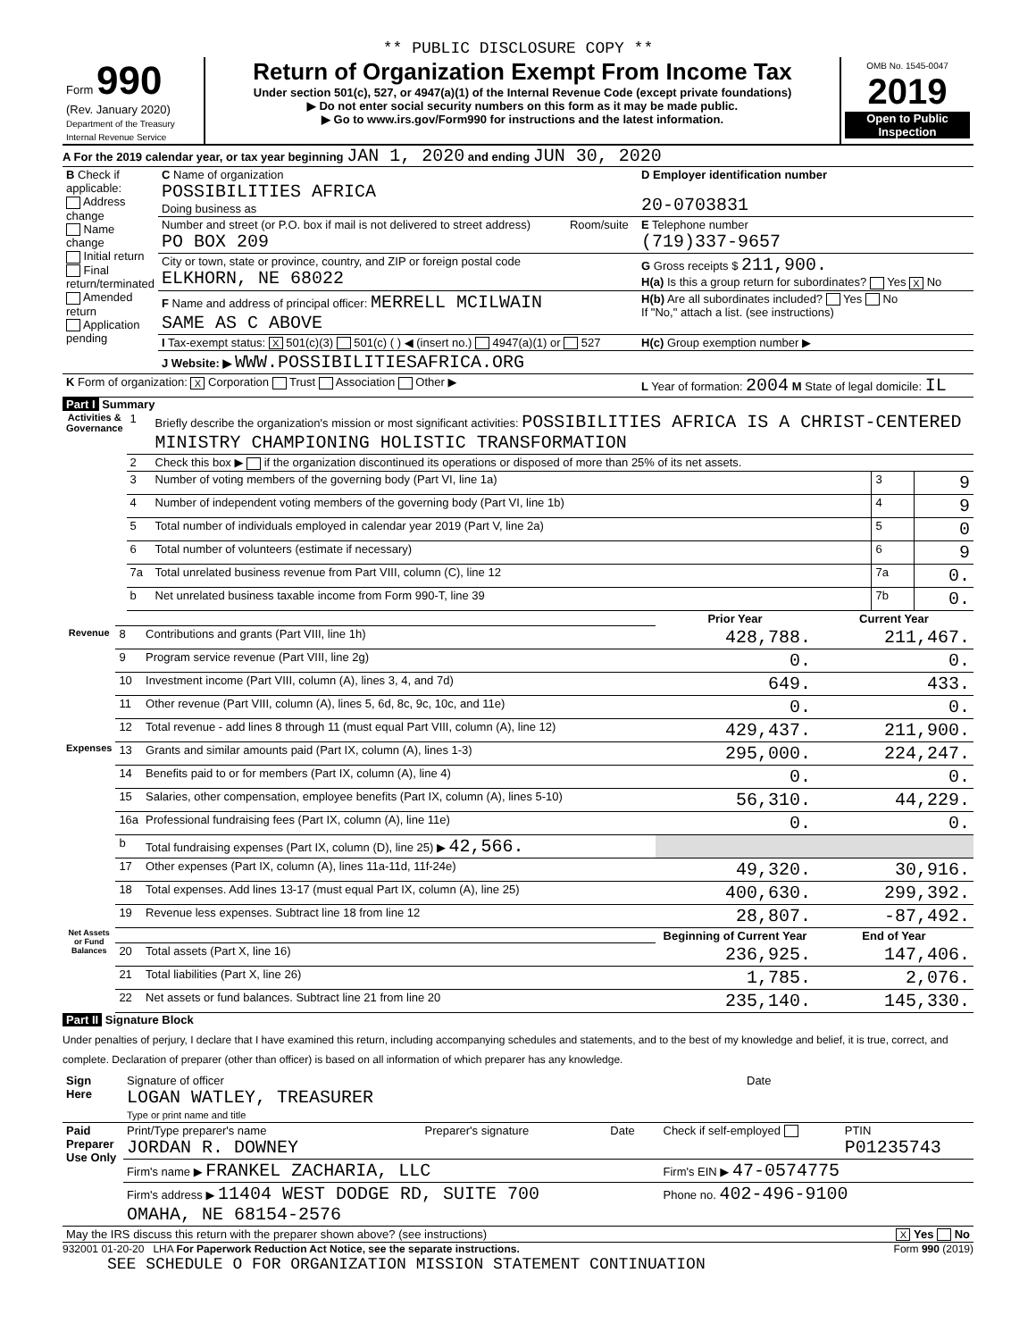** PUBLIC DISCLOSURE COPY **
| Form 990 (Rev. January 2020) Department of the Treasury Internal Revenue Service | Return of Organization Exempt From Income Tax Under section 501(c), 527, or 4947(a)(1) of the Internal Revenue Code (except private foundations) ▶ Do not enter social security numbers on this form as it may be made public. ▶ Go to www.irs.gov/Form990 for instructions and the latest information. | OMB No. 1545-0047 2019 Open to Public Inspection |
A For the 2019 calendar year, or tax year beginning JAN 1, 2020 and ending JUN 30, 2020
| B Check if applicable: Address change Name change Initial return Final return/terminated Amended return Application pending | C Name of organization POSSIBILITIES AFRICA Doing business as | | D Employer identification number 20-0703831 |
| | Number and street (or P.O. box if mail is not delivered to street address) PO BOX 209 | Room/suite | E Telephone number (719)337-9657 |
| | City or town, state or province, country, and ZIP or foreign postal code ELKHORN, NE 68022 | | G Gross receipts $ 211,900. H(a) Is this a group return for subordinates? Yes X No |
| | F Name and address of principal officer: MERRELL MCILWAIN SAME AS C ABOVE | | H(b) Are all subordinates included? Yes No If "No," attach a list. (see instructions) |
| | I Tax-exempt status: X 501(c)(3) 501(c) ( ) ◀ (insert no.) 4947(a)(1) or 527 | | H(c) Group exemption number ▶ |
| | J Website: ▶ WWW.POSSIBILITIESAFRICA.ORG | | |
| K Form of organization: X Corporation Trust Association Other ▶ | | | L Year of formation: 2004 M State of legal domicile: IL |
Part I Summary
| Activities & Governance | 1 | Briefly describe the organization's mission or most significant activities: POSSIBILITIES AFRICA IS A CHRIST-CENTERED MINISTRY CHAMPIONING HOLISTIC TRANSFORMATION | | |
| | 2 | Check this box ▶ if the organization discontinued its operations or disposed of more than 25% of its net assets. | | |
| | 3 | Number of voting members of the governing body (Part VI, line 1a) | 3 | 9 |
| | 4 | Number of independent voting members of the governing body (Part VI, line 1b) | 4 | 9 |
| | 5 | Total number of individuals employed in calendar year 2019 (Part V, line 2a) | 5 | 0 |
| | 6 | Total number of volunteers (estimate if necessary) | 6 | 9 |
| | 7a | Total unrelated business revenue from Part VIII, column (C), line 12 | 7a | 0. |
| | b | Net unrelated business taxable income from Form 990-T, line 39 | 7b | 0. |
| | | | Prior Year | Current Year |
| Revenue | 8 | Contributions and grants (Part VIII, line 1h) | 428,788. | 211,467. |
| | 9 | Program service revenue (Part VIII, line 2g) | 0. | 0. |
| | 10 | Investment income (Part VIII, column (A), lines 3, 4, and 7d) | 649. | 433. |
| | 11 | Other revenue (Part VIII, column (A), lines 5, 6d, 8c, 9c, 10c, and 11e) | 0. | 0. |
| | 12 | Total revenue - add lines 8 through 11 (must equal Part VIII, column (A), line 12) | 429,437. | 211,900. |
| Expenses | 13 | Grants and similar amounts paid (Part IX, column (A), lines 1-3) | 295,000. | 224,247. |
| | 14 | Benefits paid to or for members (Part IX, column (A), line 4) | 0. | 0. |
| | 15 | Salaries, other compensation, employee benefits (Part IX, column (A), lines 5-10) | 56,310. | 44,229. |
| | 16a | Professional fundraising fees (Part IX, column (A), line 11e) | 0. | 0. |
| | b | Total fundraising expenses (Part IX, column (D), line 25) ▶ 42,566. | | |
| | 17 | Other expenses (Part IX, column (A), lines 11a-11d, 11f-24e) | 49,320. | 30,916. |
| | 18 | Total expenses. Add lines 13-17 (must equal Part IX, column (A), line 25) | 400,630. | 299,392. |
| | 19 | Revenue less expenses. Subtract line 18 from line 12 | 28,807. | -87,492. |
| Net Assets or Fund Balances | | | Beginning of Current Year | End of Year |
| | 20 | Total assets (Part X, line 16) | 236,925. | 147,406. |
| | 21 | Total liabilities (Part X, line 26) | 1,785. | 2,076. |
| | 22 | Net assets or fund balances. Subtract line 21 from line 20 | 235,140. | 145,330. |
Part II Signature Block
Under penalties of perjury, I declare that I have examined this return, including accompanying schedules and statements, and to the best of my knowledge and belief, it is true, correct, and complete. Declaration of preparer (other than officer) is based on all information of which preparer has any knowledge.
| Sign Here | Signature of officer LOGAN WATLEY, TREASURER Type or print name and title | Date |
| Paid Preparer Use Only | Print/Type preparer's name JORDAN R. DOWNEY | Preparer's signature | Date | Check if self-employed | PTIN P01235743 |
| | Firm's name ▶ FRANKEL ZACHARIA, LLC | | | Firm's EIN ▶ 47-0574775 | |
| | Firm's address ▶ 11404 WEST DODGE RD, SUITE 700 OMAHA, NE 68154-2576 | | | Phone no. 402-496-9100 | |
| May the IRS discuss this return with the preparer shown above? (see instructions) | | | | X Yes No | |
932001 01-20-20 LHA For Paperwork Reduction Act Notice, see the separate instructions. Form 990 (2019)
SEE SCHEDULE O FOR ORGANIZATION MISSION STATEMENT CONTINUATION